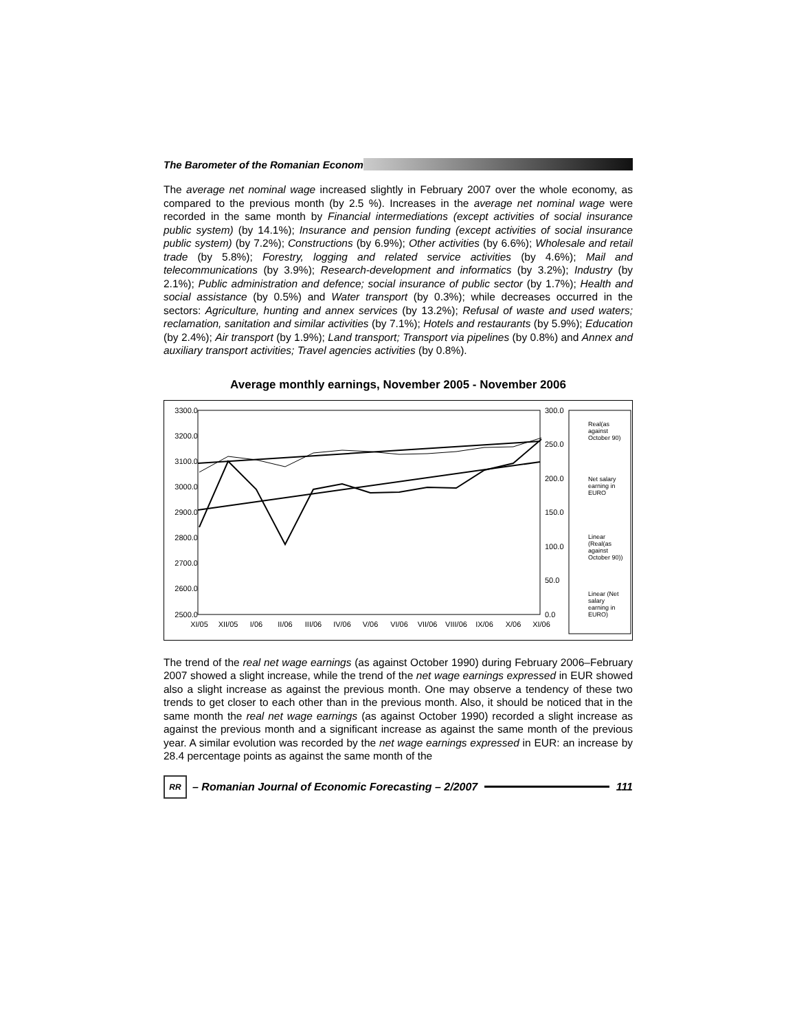The Barometer of the Romanian Econom
The average net nominal wage increased slightly in February 2007 over the whole economy, as compared to the previous month (by 2.5 %). Increases in the average net nominal wage were recorded in the same month by Financial intermediations (except activities of social insurance public system) (by 14.1%); Insurance and pension funding (except activities of social insurance public system) (by 7.2%); Constructions (by 6.9%); Other activities (by 6.6%); Wholesale and retail trade (by 5.8%); Forestry, logging and related service activities (by 4.6%); Mail and telecommunications (by 3.9%); Research-development and informatics (by 3.2%); Industry (by 2.1%); Public administration and defence; social insurance of public sector (by 1.7%); Health and social assistance (by 0.5%) and Water transport (by 0.3%); while decreases occurred in the sectors: Agriculture, hunting and annex services (by 13.2%); Refusal of waste and used waters; reclamation, sanitation and similar activities (by 7.1%); Hotels and restaurants (by 5.9%); Education (by 2.4%); Air transport (by 1.9%); Land transport; Transport via pipelines (by 0.8%) and Annex and auxiliary transport activities; Travel agencies activities (by 0.8%).
Average monthly earnings, November 2005 - November 2006
3300.0
3200.0
3100.0
3000.0
2900.0
2800.0
2700.0
2600.0
2500.0
300.0
250.0
200.0
150.0
100.0
50.0
0.0
XI/05
XII/05
I/06
II/06
III/06
IV/06
V/06
VI/06
VII/06
VIII/06
IX/06
X/06
XI/06
Real(as
against
October 90)
Net salary
earning in
EURO
Linear
(Real(as
against
October 90))
Linear (Net
salary
earning in
EURO)
The trend of the real net wage earnings (as against October 1990) during February 2006–February 2007 showed a slight increase, while the trend of the net wage earnings expressed in EUR showed also a slight increase as against the previous month. One may observe a tendency of these two trends to get closer to each other than in the previous month. Also, it should be noticed that in the same month the real net wage earnings (as against October 1990) recorded a slight increase as against the previous month and a significant increase as against the same month of the previous year. A similar evolution was recorded by the net wage earnings expressed in EUR: an increase by 28.4 percentage points as against the same month of the
RR
– Romanian Journal of Economic Forecasting – 2/2007
111